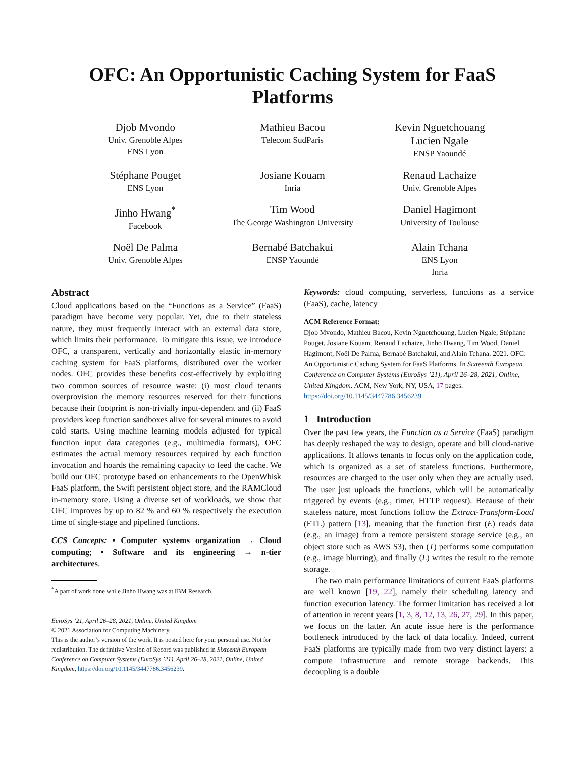OFC: An Opportunistic Caching System for FaaS Platforms
Djob Mvondo
Univ. Grenoble Alpes
ENS Lyon
Mathieu Bacou
Telecom SudParis
Kevin Nguetchouang
Lucien Ngale
ENSP Yaoundé
Stéphane Pouget
ENS Lyon
Josiane Kouam
Inria
Renaud Lachaize
Univ. Grenoble Alpes
Jinho Hwang<sup>*</sup>
Facebook
Tim Wood
The George Washington University
Daniel Hagimont
University of Toulouse
Noël De Palma
Univ. Grenoble Alpes
Bernabé Batchakui
ENSP Yaoundé
Alain Tchana
ENS Lyon
Inria
Abstract
Cloud applications based on the “Functions as a Service” (FaaS) paradigm have become very popular. Yet, due to their stateless nature, they must frequently interact with an external data store, which limits their performance. To mitigate this issue, we introduce OFC, a transparent, vertically and horizontally elastic in-memory caching system for FaaS platforms, distributed over the worker nodes. OFC provides these benefits cost-effectively by exploiting two common sources of resource waste: (i) most cloud tenants overprovision the memory resources reserved for their functions because their footprint is non-trivially input-dependent and (ii) FaaS providers keep function sandboxes alive for several minutes to avoid cold starts. Using machine learning models adjusted for typical function input data categories (e.g., multimedia formats), OFC estimates the actual memory resources required by each function invocation and hoards the remaining capacity to feed the cache. We build our OFC prototype based on enhancements to the OpenWhisk FaaS platform, the Swift persistent object store, and the RAMCloud in-memory store. Using a diverse set of workloads, we show that OFC improves by up to 82 % and 60 % respectively the execution time of single-stage and pipelined functions.
CCS Concepts: • Computer systems organization → Cloud computing; • Software and its engineering → n-tier architectures.
<sup>*</sup> A part of work done while Jinho Hwang was at IBM Research.
EuroSys ’21, April 26–28, 2021, Online, United Kingdom
© 2021 Association for Computing Machinery.
This is the author’s version of the work. It is posted here for your personal use. Not for redistribution. The definitive Version of Record was published in Sixteenth European Conference on Computer Systems (EuroSys ’21), April 26–28, 2021, Online, United Kingdom, https://doi.org/10.1145/3447786.3456239.
Keywords: cloud computing, serverless, functions as a service (FaaS), cache, latency
ACM Reference Format:
Djob Mvondo, Mathieu Bacou, Kevin Nguetchouang, Lucien Ngale, Stéphane Pouget, Josiane Kouam, Renaud Lachaize, Jinho Hwang, Tim Wood, Daniel Hagimont, Noël De Palma, Bernabé Batchakui, and Alain Tchana. 2021. OFC: An Opportunistic Caching System for FaaS Platforms. In Sixteenth European Conference on Computer Systems (EuroSys ’21), April 26–28, 2021, Online, United Kingdom. ACM, New York, NY, USA, 17 pages. https://doi.org/10.1145/3447786.3456239
1 Introduction
Over the past few years, the Function as a Service (FaaS) paradigm has deeply reshaped the way to design, operate and bill cloud-native applications. It allows tenants to focus only on the application code, which is organized as a set of stateless functions. Furthermore, resources are charged to the user only when they are actually used. The user just uploads the functions, which will be automatically triggered by events (e.g., timer, HTTP request). Because of their stateless nature, most functions follow the Extract-Transform-Load (ETL) pattern [13], meaning that the function first (E) reads data (e.g., an image) from a remote persistent storage service (e.g., an object store such as AWS S3), then (T) performs some computation (e.g., image blurring), and finally (L) writes the result to the remote storage.
The two main performance limitations of current FaaS platforms are well known [19, 22], namely their scheduling latency and function execution latency. The former limitation has received a lot of attention in recent years [1, 3, 8, 12, 13, 26, 27, 29]. In this paper, we focus on the latter. An acute issue here is the performance bottleneck introduced by the lack of data locality. Indeed, current FaaS platforms are typically made from two very distinct layers: a compute infrastructure and remote storage backends. This decoupling is a double